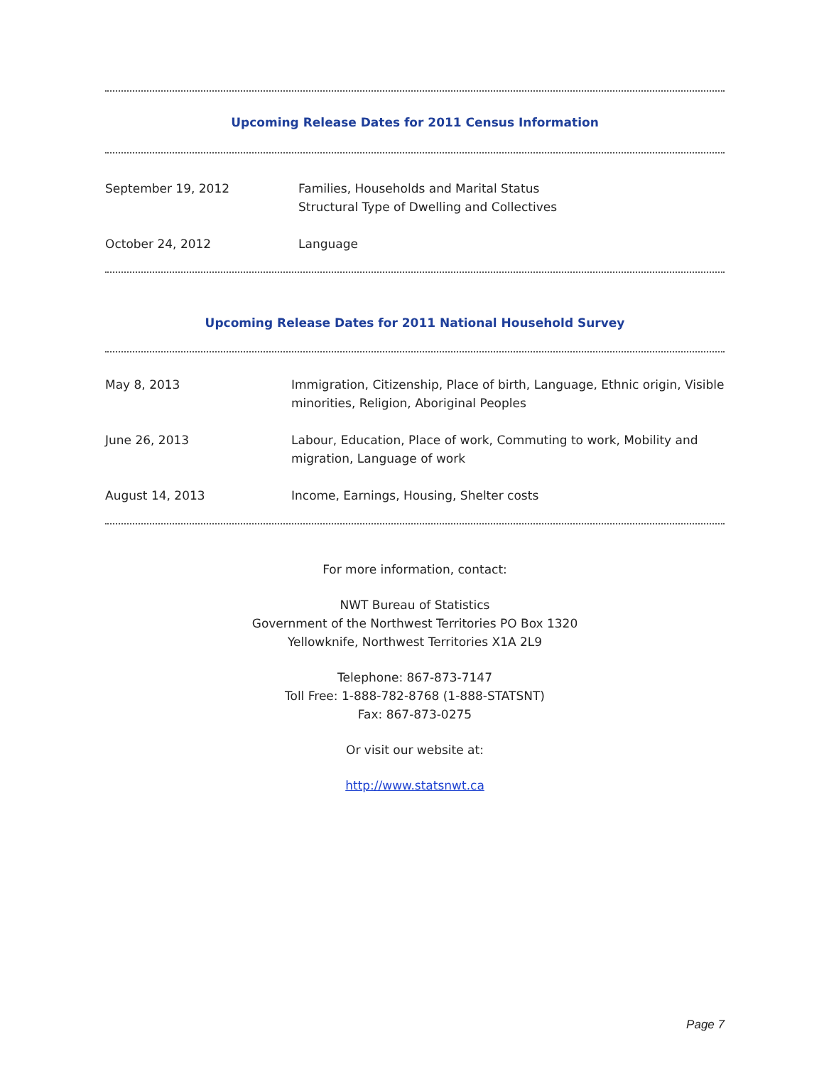Upcoming Release Dates for 2011 Census Information
| September 19, 2012 | Families, Households and Marital Status Structural Type of Dwelling and Collectives |
| October 24, 2012 | Language |
Upcoming Release Dates for 2011 National Household Survey
| May 8, 2013 | Immigration, Citizenship, Place of birth, Language, Ethnic origin, Visible minorities, Religion, Aboriginal Peoples |
| June 26, 2013 | Labour, Education, Place of work, Commuting to work, Mobility and migration, Language of work |
| August 14, 2013 | Income, Earnings, Housing, Shelter costs |
For more information, contact:
NWT Bureau of Statistics
Government of the Northwest Territories PO Box 1320
Yellowknife, Northwest Territories X1A 2L9
Telephone: 867-873-7147
Toll Free: 1-888-782-8768 (1-888-STATSNT)
Fax: 867-873-0275
Or visit our website at:
http://www.statsnwt.ca
Page 7